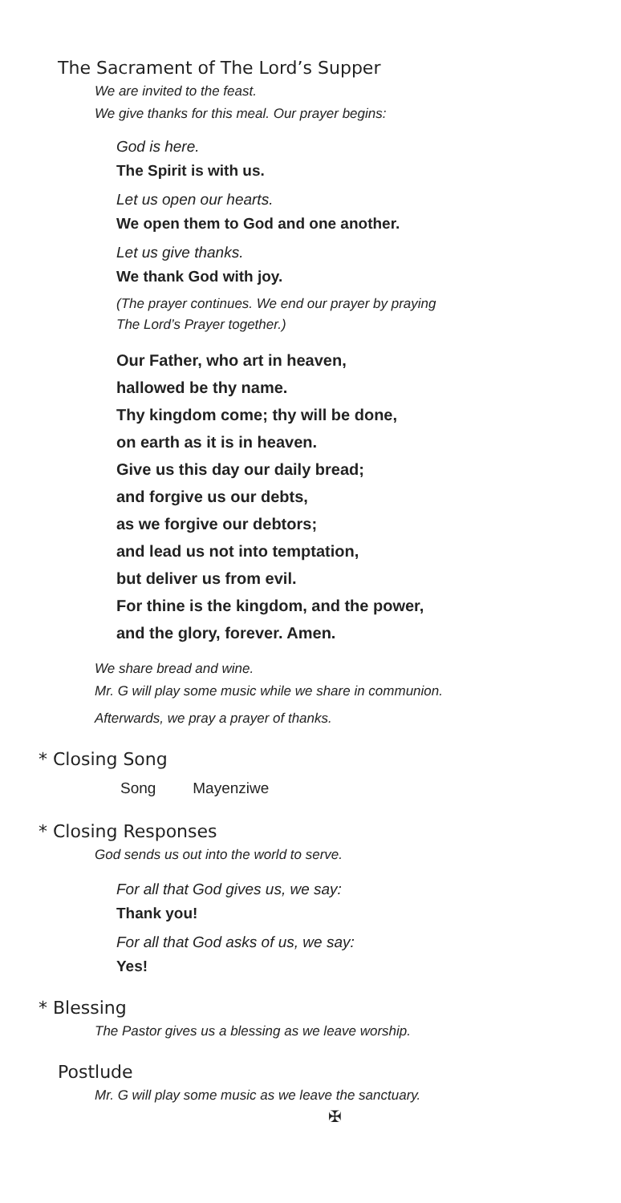The Sacrament of The Lord’s Supper
We are invited to the feast.
We give thanks for this meal. Our prayer begins:
God is here.
The Spirit is with us.
Let us open our hearts.
We open them to God and one another.
Let us give thanks.
We thank God with joy.
(The prayer continues. We end our prayer by praying
The Lord’s Prayer together.)
Our Father, who art in heaven,
hallowed be thy name.
Thy kingdom come; thy will be done,
on earth as it is in heaven.
Give us this day our daily bread;
and forgive us our debts,
as we forgive our debtors;
and lead us not into temptation,
but deliver us from evil.
For thine is the kingdom, and the power,
and the glory, forever. Amen.
We share bread and wine.
Mr. G will play some music while we share in communion.
Afterwards, we pray a prayer of thanks.
* Closing Song
Song Mayenziwe
* Closing Responses
God sends us out into the world to serve.
For all that God gives us, we say:
Thank you!
For all that God asks of us, we say:
Yes!
* Blessing
The Pastor gives us a blessing as we leave worship.
Postlude
Mr. G will play some music as we leave the sanctuary.
✠